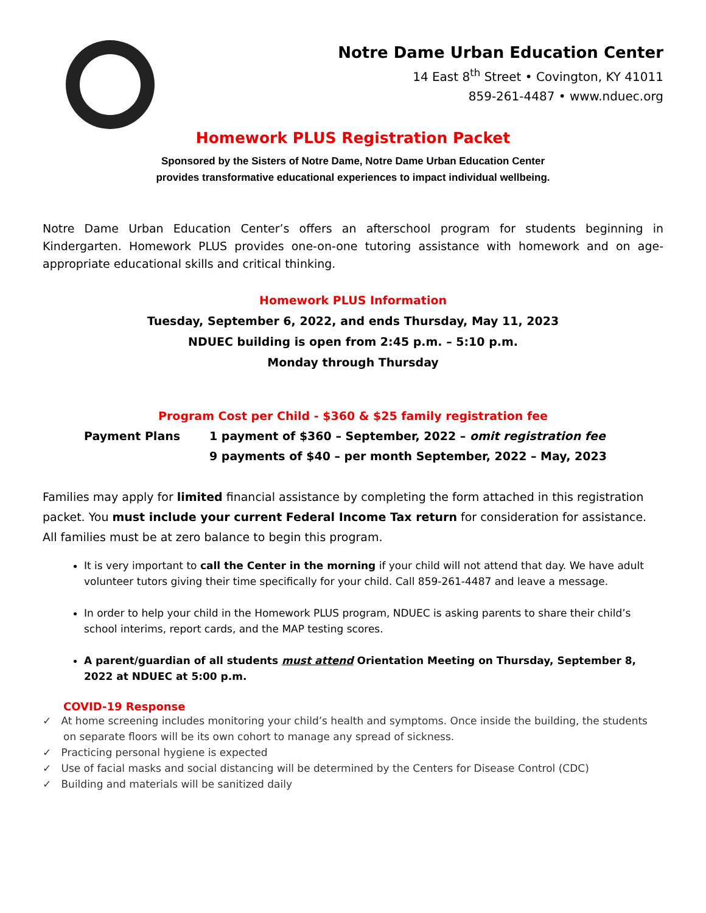Notre Dame Urban Education Center
14 East 8<sup>th</sup> Street • Covington, KY 41011
859-261-4487 • www.nduec.org
Homework PLUS Registration Packet
Sponsored by the Sisters of Notre Dame, Notre Dame Urban Education Center
provides transformative educational experiences to impact individual wellbeing.
Notre Dame Urban Education Center’s offers an afterschool program for students beginning in Kindergarten. Homework PLUS provides one-on-one tutoring assistance with homework and on age-appropriate educational skills and critical thinking.
Homework PLUS Information
Tuesday, September 6, 2022, and ends Thursday, May 11, 2023
NDUEC building is open from 2:45 p.m. – 5:10 p.m.
Monday through Thursday
Program Cost per Child - $360 & $25 family registration fee
Payment Plans 1 payment of $360 – September, 2022 – omit registration fee
9 payments of $40 – per month September, 2022 – May, 2023
Families may apply for limited financial assistance by completing the form attached in this registration packet. You must include your current Federal Income Tax return for consideration for assistance. All families must be at zero balance to begin this program.
It is very important to call the Center in the morning if your child will not attend that day. We have adult volunteer tutors giving their time specifically for your child. Call 859-261-4487 and leave a message.
In order to help your child in the Homework PLUS program, NDUEC is asking parents to share their child’s school interims, report cards, and the MAP testing scores.
A parent/guardian of all students must attend Orientation Meeting on Thursday, September 8, 2022 at NDUEC at 5:00 p.m.
COVID-19 Response
✓ At home screening includes monitoring your child’s health and symptoms. Once inside the building, the students on separate floors will be its own cohort to manage any spread of sickness.
✓ Practicing personal hygiene is expected
✓ Use of facial masks and social distancing will be determined by the Centers for Disease Control (CDC)
✓ Building and materials will be sanitized daily